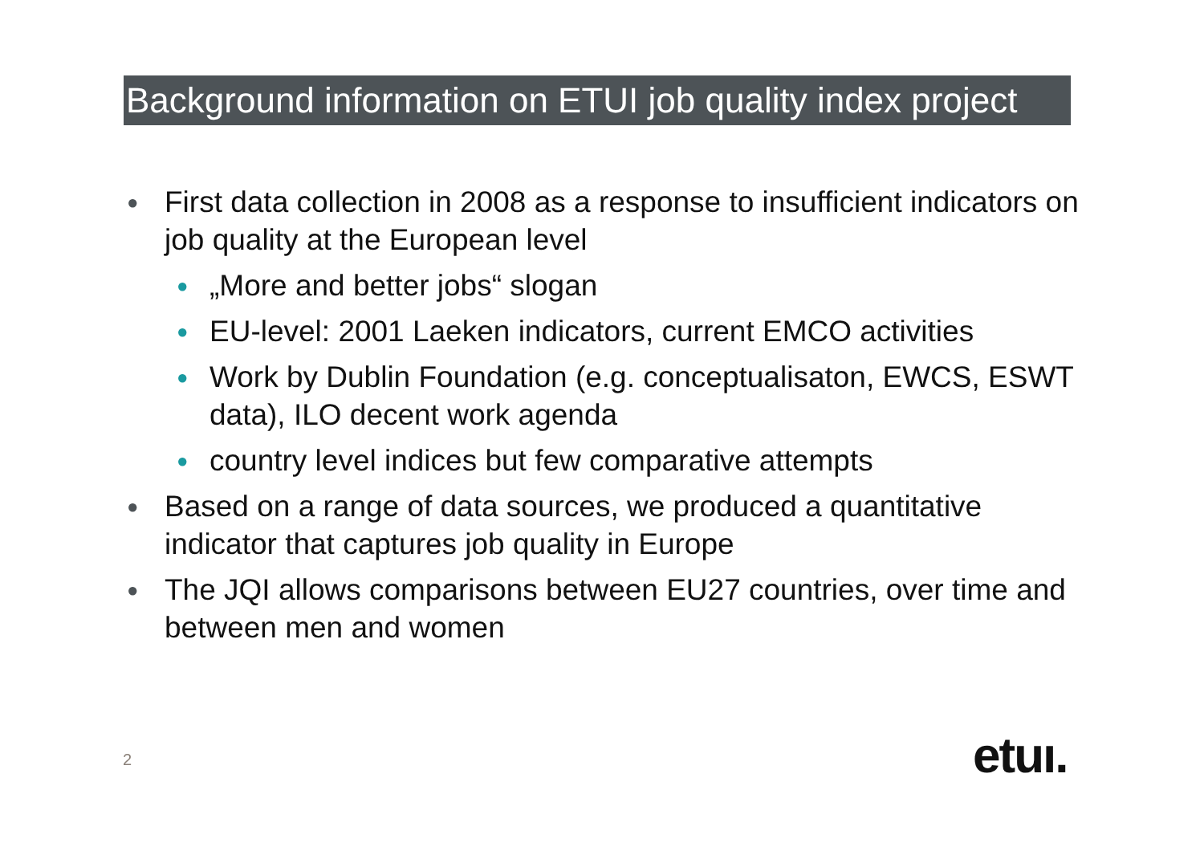Background information on ETUI job quality index project
● First data collection in 2008 as a response to insufficient indicators on job quality at the European level
● „More and better jobs“ slogan
● EU-level: 2001 Laeken indicators, current EMCO activities
● Work by Dublin Foundation (e.g. conceptualisaton, EWCS, ESWT data), ILO decent work agenda
● country level indices but few comparative attempts
● Based on a range of data sources, we produced a quantitative indicator that captures job quality in Europe
● The JQI allows comparisons between EU27 countries, over time and between men and women
2 etuı.